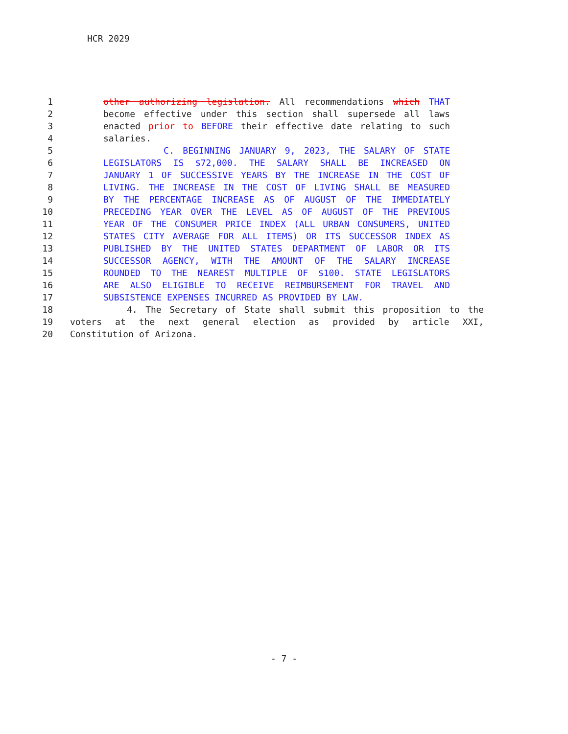HCR 2029
1 other authorizing legislation. All recommendations which THAT
2 become effective under this section shall supersede all laws
3 enacted prior to BEFORE their effective date relating to such
4 salaries.
5 C. BEGINNING JANUARY 9, 2023, THE SALARY OF STATE
6 LEGISLATORS IS $72,000. THE SALARY SHALL BE INCREASED ON
7 JANUARY 1 OF SUCCESSIVE YEARS BY THE INCREASE IN THE COST OF
8 LIVING. THE INCREASE IN THE COST OF LIVING SHALL BE MEASURED
9 BY THE PERCENTAGE INCREASE AS OF AUGUST OF THE IMMEDIATELY
10 PRECEDING YEAR OVER THE LEVEL AS OF AUGUST OF THE PREVIOUS
11 YEAR OF THE CONSUMER PRICE INDEX (ALL URBAN CONSUMERS, UNITED
12 STATES CITY AVERAGE FOR ALL ITEMS) OR ITS SUCCESSOR INDEX AS
13 PUBLISHED BY THE UNITED STATES DEPARTMENT OF LABOR OR ITS
14 SUCCESSOR AGENCY, WITH THE AMOUNT OF THE SALARY INCREASE
15 ROUNDED TO THE NEAREST MULTIPLE OF $100. STATE LEGISLATORS
16 ARE ALSO ELIGIBLE TO RECEIVE REIMBURSEMENT FOR TRAVEL AND
17 SUBSISTENCE EXPENSES INCURRED AS PROVIDED BY LAW.
18 4. The Secretary of State shall submit this proposition to the
19 voters at the next general election as provided by article XXI,
20 Constitution of Arizona.
- 7 -